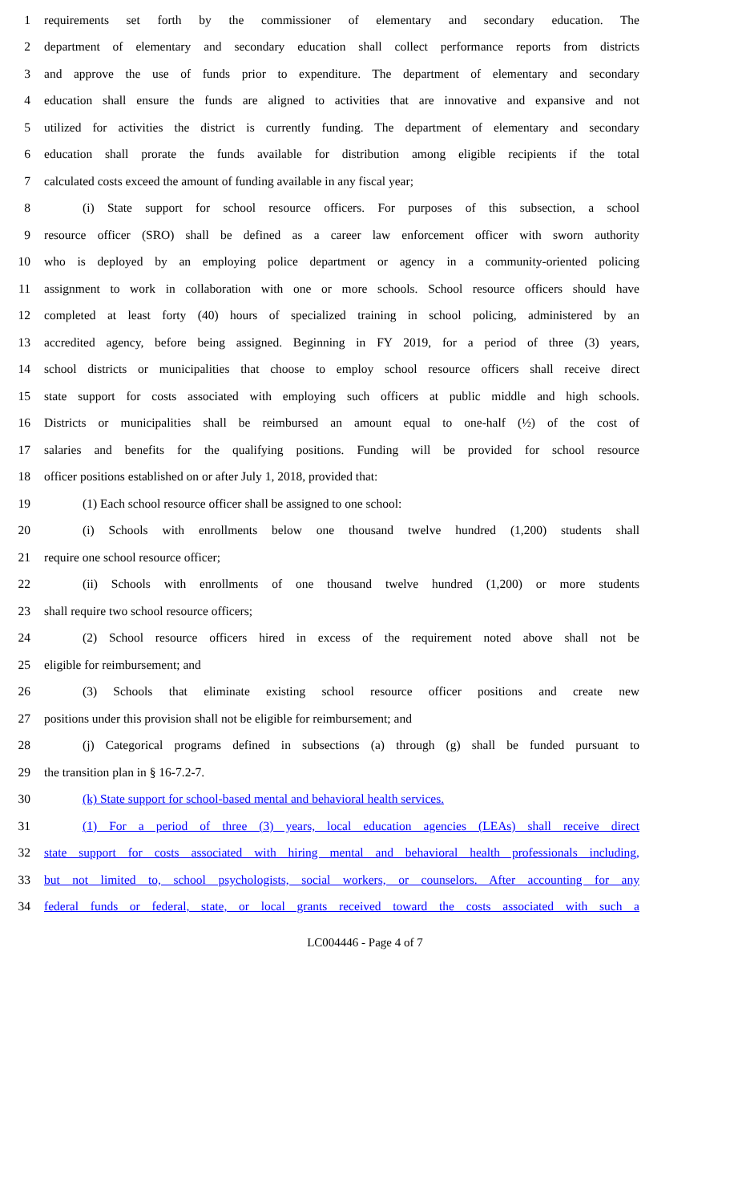1 requirements set forth by the commissioner of elementary and secondary education. The
2 department of elementary and secondary education shall collect performance reports from districts
3 and approve the use of funds prior to expenditure. The department of elementary and secondary
4 education shall ensure the funds are aligned to activities that are innovative and expansive and not
5 utilized for activities the district is currently funding. The department of elementary and secondary
6 education shall prorate the funds available for distribution among eligible recipients if the total
7 calculated costs exceed the amount of funding available in any fiscal year;
8 (i) State support for school resource officers. For purposes of this subsection, a school
9 resource officer (SRO) shall be defined as a career law enforcement officer with sworn authority
10 who is deployed by an employing police department or agency in a community-oriented policing
11 assignment to work in collaboration with one or more schools. School resource officers should have
12 completed at least forty (40) hours of specialized training in school policing, administered by an
13 accredited agency, before being assigned. Beginning in FY 2019, for a period of three (3) years,
14 school districts or municipalities that choose to employ school resource officers shall receive direct
15 state support for costs associated with employing such officers at public middle and high schools.
16 Districts or municipalities shall be reimbursed an amount equal to one-half (½) of the cost of
17 salaries and benefits for the qualifying positions. Funding will be provided for school resource
18 officer positions established on or after July 1, 2018, provided that:
19 (1) Each school resource officer shall be assigned to one school:
20 (i) Schools with enrollments below one thousand twelve hundred (1,200) students shall
21 require one school resource officer;
22 (ii) Schools with enrollments of one thousand twelve hundred (1,200) or more students
23 shall require two school resource officers;
24 (2) School resource officers hired in excess of the requirement noted above shall not be
25 eligible for reimbursement; and
26 (3) Schools that eliminate existing school resource officer positions and create new
27 positions under this provision shall not be eligible for reimbursement; and
28 (j) Categorical programs defined in subsections (a) through (g) shall be funded pursuant to
29 the transition plan in § 16-7.2-7.
30 (k) State support for school-based mental and behavioral health services.
31 (1) For a period of three (3) years, local education agencies (LEAs) shall receive direct
32 state support for costs associated with hiring mental and behavioral health professionals including,
33 but not limited to, school psychologists, social workers, or counselors. After accounting for any
34 federal funds or federal, state, or local grants received toward the costs associated with such a
LC004446 - Page 4 of 7